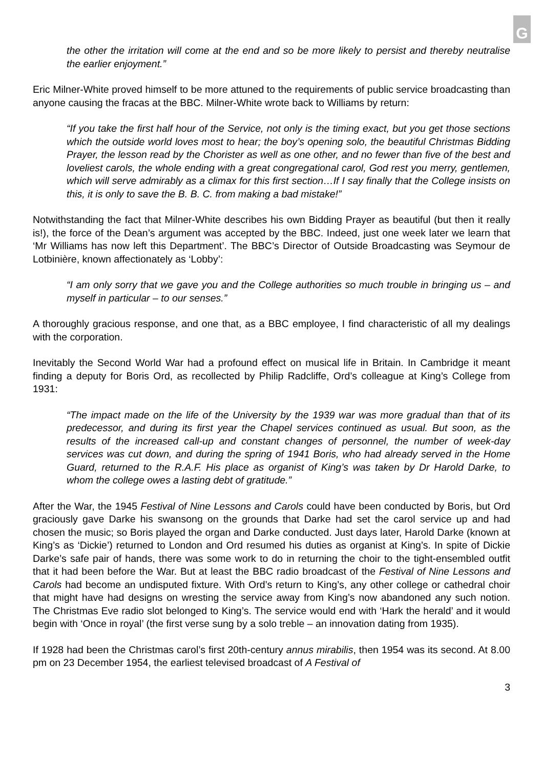G
the other the irritation will come at the end and so be more likely to persist and thereby neutralise the earlier enjoyment.”
Eric Milner-White proved himself to be more attuned to the requirements of public service broadcasting than anyone causing the fracas at the BBC. Milner-White wrote back to Williams by return:
“If you take the first half hour of the Service, not only is the timing exact, but you get those sections which the outside world loves most to hear; the boy’s opening solo, the beautiful Christmas Bidding Prayer, the lesson read by the Chorister as well as one other, and no fewer than five of the best and loveliest carols, the whole ending with a great congregational carol, God rest you merry, gentlemen, which will serve admirably as a climax for this first section…If I say finally that the College insists on this, it is only to save the B. B. C. from making a bad mistake!”
Notwithstanding the fact that Milner-White describes his own Bidding Prayer as beautiful (but then it really is!), the force of the Dean’s argument was accepted by the BBC. Indeed, just one week later we learn that ‘Mr Williams has now left this Department’. The BBC’s Director of Outside Broadcasting was Seymour de Lotbinière, known affectionately as ‘Lobby’:
“I am only sorry that we gave you and the College authorities so much trouble in bringing us – and myself in particular – to our senses.”
A thoroughly gracious response, and one that, as a BBC employee, I find characteristic of all my dealings with the corporation.
Inevitably the Second World War had a profound effect on musical life in Britain. In Cambridge it meant finding a deputy for Boris Ord, as recollected by Philip Radcliffe, Ord’s colleague at King’s College from 1931:
“The impact made on the life of the University by the 1939 war was more gradual than that of its predecessor, and during its first year the Chapel services continued as usual. But soon, as the results of the increased call-up and constant changes of personnel, the number of week-day services was cut down, and during the spring of 1941 Boris, who had already served in the Home Guard, returned to the R.A.F. His place as organist of King’s was taken by Dr Harold Darke, to whom the college owes a lasting debt of gratitude.”
After the War, the 1945 Festival of Nine Lessons and Carols could have been conducted by Boris, but Ord graciously gave Darke his swansong on the grounds that Darke had set the carol service up and had chosen the music; so Boris played the organ and Darke conducted. Just days later, Harold Darke (known at King’s as ‘Dickie’) returned to London and Ord resumed his duties as organist at King’s. In spite of Dickie Darke’s safe pair of hands, there was some work to do in returning the choir to the tight-ensembled outfit that it had been before the War. But at least the BBC radio broadcast of the Festival of Nine Lessons and Carols had become an undisputed fixture. With Ord’s return to King’s, any other college or cathedral choir that might have had designs on wresting the service away from King’s now abandoned any such notion. The Christmas Eve radio slot belonged to King’s. The service would end with ‘Hark the herald’ and it would begin with ‘Once in royal’ (the first verse sung by a solo treble – an innovation dating from 1935).
If 1928 had been the Christmas carol’s first 20th-century annus mirabilis, then 1954 was its second. At 8.00 pm on 23 December 1954, the earliest televised broadcast of A Festival of
3